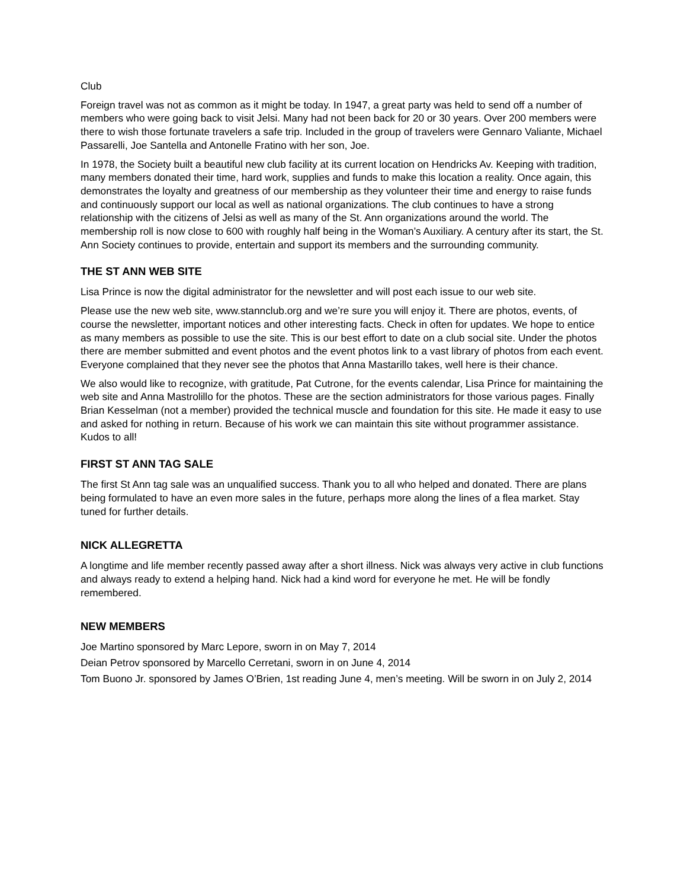Club
Foreign travel was not as common as it might be today. In 1947, a great party was held to send off a number of members who were going back to visit Jelsi. Many had not been back for 20 or 30 years. Over 200 members were there to wish those fortunate travelers a safe trip. Included in the group of travelers were Gennaro Valiante, Michael Passarelli, Joe Santella and Antonelle Fratino with her son, Joe.
In 1978, the Society built a beautiful new club facility at its current location on Hendricks Av. Keeping with tradition, many members donated their time, hard work, supplies and funds to make this location a reality. Once again, this demonstrates the loyalty and greatness of our membership as they volunteer their time and energy to raise funds and continuously support our local as well as national organizations. The club continues to have a strong relationship with the citizens of Jelsi as well as many of the St. Ann organizations around the world. The membership roll is now close to 600 with roughly half being in the Woman’s Auxiliary. A century after its start, the St. Ann Society continues to provide, entertain and support its members and the surrounding community.
THE ST ANN WEB SITE
Lisa Prince is now the digital administrator for the newsletter and will post each issue to our web site.
Please use the new web site, www.stannclub.org and we’re sure you will enjoy it. There are photos, events, of course the newsletter, important notices and other interesting facts. Check in often for updates. We hope to entice as many members as possible to use the site. This is our best effort to date on a club social site. Under the photos there are member submitted and event photos and the event photos link to a vast library of photos from each event. Everyone complained that they never see the photos that Anna Mastarillo takes, well here is their chance.
We also would like to recognize, with gratitude, Pat Cutrone, for the events calendar, Lisa Prince for maintaining the web site and Anna Mastrolillo for the photos. These are the section administrators for those various pages. Finally Brian Kesselman (not a member) provided the technical muscle and foundation for this site. He made it easy to use and asked for nothing in return. Because of his work we can maintain this site without programmer assistance. Kudos to all!
FIRST ST ANN TAG SALE
The first St Ann tag sale was an unqualified success. Thank you to all who helped and donated. There are plans being formulated to have an even more sales in the future, perhaps more along the lines of a flea market. Stay tuned for further details.
NICK ALLEGRETTA
A longtime and life member recently passed away after a short illness. Nick was always very active in club functions and always ready to extend a helping hand. Nick had a kind word for everyone he met. He will be fondly remembered.
NEW MEMBERS
Joe Martino sponsored by Marc Lepore, sworn in on May 7, 2014
Deian Petrov sponsored by Marcello Cerretani, sworn in on June 4, 2014
Tom Buono Jr. sponsored by James O’Brien, 1st reading June 4, men’s meeting. Will be sworn in on July 2, 2014